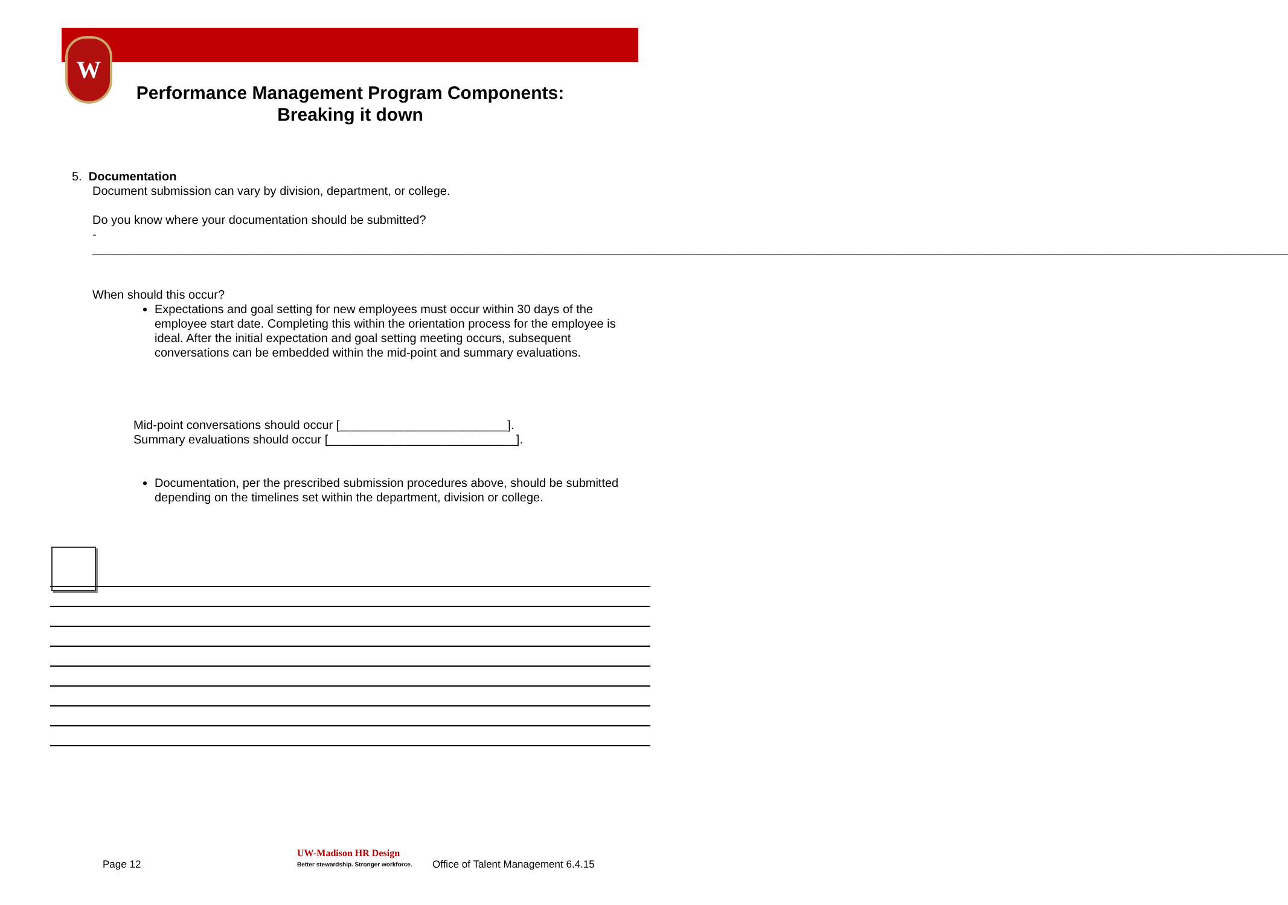W
Performance Management Program Components:
Breaking it down
5. Documentation
Document submission can vary by division, department, or college.
Do you know where your documentation should be submitted?
-
__________________________________________________________________________________________________________________________________________________________________________________
When should this occur?
Expectations and goal setting for new employees must occur within 30 days of the employee start date. Completing this within the orientation process for the employee is ideal. After the initial expectation and goal setting meeting occurs, subsequent conversations can be embedded within the mid-point and summary evaluations.
Mid-point conversations should occur [_________________________].
Summary evaluations should occur [____________________________].
Documentation, per the prescribed submission procedures above, should be submitted depending on the timelines set within the department, division or college.
Page 12
UW-Madison HR Design
Better stewardship. Stronger workforce. Office of Talent Management 6.4.15